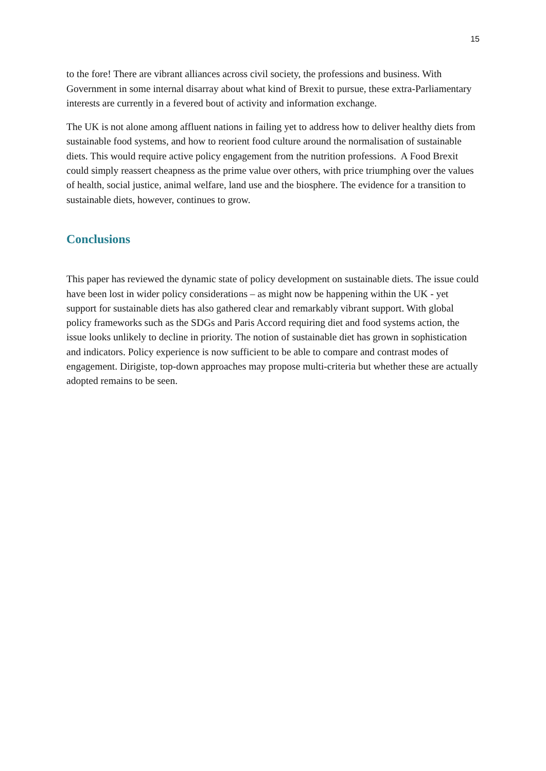15
to the fore! There are vibrant alliances across civil society, the professions and business. With Government in some internal disarray about what kind of Brexit to pursue, these extra-Parliamentary interests are currently in a fevered bout of activity and information exchange.
The UK is not alone among affluent nations in failing yet to address how to deliver healthy diets from sustainable food systems, and how to reorient food culture around the normalisation of sustainable diets. This would require active policy engagement from the nutrition professions. A Food Brexit could simply reassert cheapness as the prime value over others, with price triumphing over the values of health, social justice, animal welfare, land use and the biosphere. The evidence for a transition to sustainable diets, however, continues to grow.
Conclusions
This paper has reviewed the dynamic state of policy development on sustainable diets. The issue could have been lost in wider policy considerations – as might now be happening within the UK - yet support for sustainable diets has also gathered clear and remarkably vibrant support. With global policy frameworks such as the SDGs and Paris Accord requiring diet and food systems action, the issue looks unlikely to decline in priority. The notion of sustainable diet has grown in sophistication and indicators. Policy experience is now sufficient to be able to compare and contrast modes of engagement. Dirigiste, top-down approaches may propose multi-criteria but whether these are actually adopted remains to be seen.